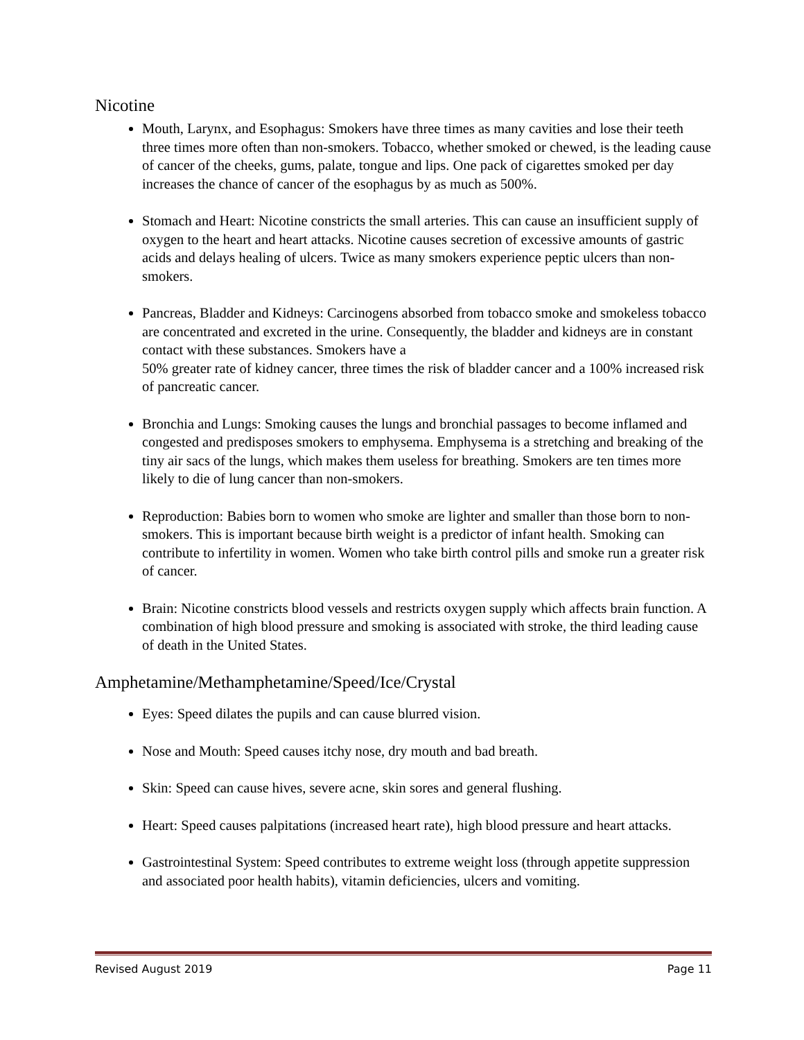Nicotine
Mouth, Larynx, and Esophagus: Smokers have three times as many cavities and lose their teeth three times more often than non-smokers. Tobacco, whether smoked or chewed, is the leading cause of cancer of the cheeks, gums, palate, tongue and lips. One pack of cigarettes smoked per day increases the chance of cancer of the esophagus by as much as 500%.
Stomach and Heart: Nicotine constricts the small arteries. This can cause an insufficient supply of oxygen to the heart and heart attacks. Nicotine causes secretion of excessive amounts of gastric acids and delays healing of ulcers. Twice as many smokers experience peptic ulcers than non-smokers.
Pancreas, Bladder and Kidneys: Carcinogens absorbed from tobacco smoke and smokeless tobacco are concentrated and excreted in the urine. Consequently, the bladder and kidneys are in constant contact with these substances. Smokers have a
50% greater rate of kidney cancer, three times the risk of bladder cancer and a 100% increased risk of pancreatic cancer.
Bronchia and Lungs: Smoking causes the lungs and bronchial passages to become inflamed and congested and predisposes smokers to emphysema. Emphysema is a stretching and breaking of the tiny air sacs of the lungs, which makes them useless for breathing. Smokers are ten times more likely to die of lung cancer than non-smokers.
Reproduction: Babies born to women who smoke are lighter and smaller than those born to non-smokers. This is important because birth weight is a predictor of infant health. Smoking can contribute to infertility in women. Women who take birth control pills and smoke run a greater risk of cancer.
Brain: Nicotine constricts blood vessels and restricts oxygen supply which affects brain function. A combination of high blood pressure and smoking is associated with stroke, the third leading cause of death in the United States.
Amphetamine/Methamphetamine/Speed/Ice/Crystal
Eyes: Speed dilates the pupils and can cause blurred vision.
Nose and Mouth: Speed causes itchy nose, dry mouth and bad breath.
Skin: Speed can cause hives, severe acne, skin sores and general flushing.
Heart: Speed causes palpitations (increased heart rate), high blood pressure and heart attacks.
Gastrointestinal System: Speed contributes to extreme weight loss (through appetite suppression and associated poor health habits), vitamin deficiencies, ulcers and vomiting.
Revised August 2019 Page 11